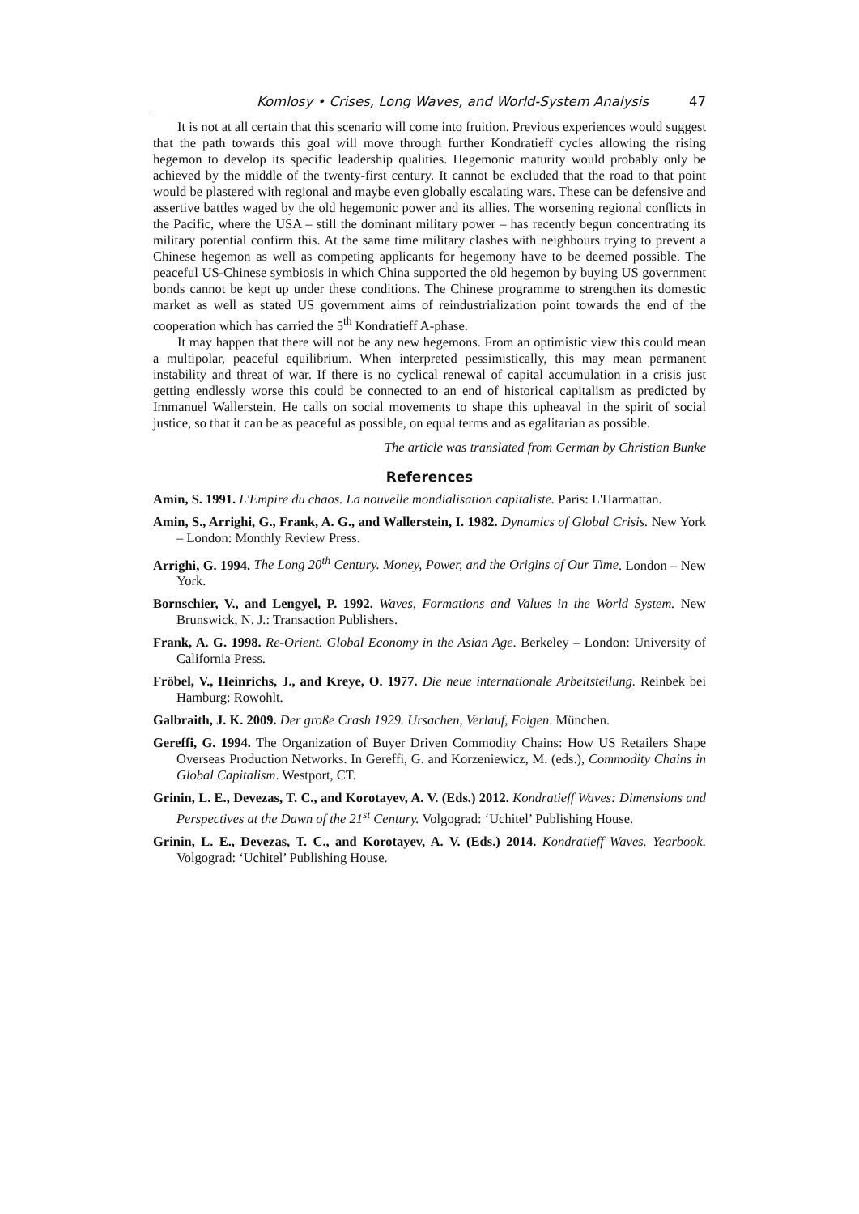Komlosy • Crises, Long Waves, and World-System Analysis 47
It is not at all certain that this scenario will come into fruition. Previous experiences would suggest that the path towards this goal will move through further Kondratieff cycles allowing the rising hegemon to develop its specific leadership qualities. Hegemonic maturity would probably only be achieved by the middle of the twenty-first century. It cannot be excluded that the road to that point would be plastered with regional and maybe even globally escalating wars. These can be defensive and assertive battles waged by the old hegemonic power and its allies. The worsening regional conflicts in the Pacific, where the USA – still the dominant military power – has recently begun concentrating its military potential confirm this. At the same time military clashes with neighbours trying to prevent a Chinese hegemon as well as competing applicants for hegemony have to be deemed possible. The peaceful US-Chinese symbiosis in which China supported the old hegemon by buying US government bonds cannot be kept up under these conditions. The Chinese programme to strengthen its domestic market as well as stated US government aims of reindustrialization point towards the end of the cooperation which has carried the 5<sup>th</sup> Kondratieff A-phase.
It may happen that there will not be any new hegemons. From an optimistic view this could mean a multipolar, peaceful equilibrium. When interpreted pessimistically, this may mean permanent instability and threat of war. If there is no cyclical renewal of capital accumulation in a crisis just getting endlessly worse this could be connected to an end of historical capitalism as predicted by Immanuel Wallerstein. He calls on social movements to shape this upheaval in the spirit of social justice, so that it can be as peaceful as possible, on equal terms and as egalitarian as possible.
The article was translated from German by Christian Bunke
References
Amin, S. 1991. L'Empire du chaos. La nouvelle mondialisation capitaliste. Paris: L'Harmattan.
Amin, S., Arrighi, G., Frank, A. G., and Wallerstein, I. 1982. Dynamics of Global Crisis. New York – London: Monthly Review Press.
Arrighi, G. 1994. The Long 20<sup>th</sup> Century. Money, Power, and the Origins of Our Time. London – New York.
Bornschier, V., and Lengyel, P. 1992. Waves, Formations and Values in the World System. New Brunswick, N. J.: Transaction Publishers.
Frank, A. G. 1998. Re-Orient. Global Economy in the Asian Age. Berkeley – London: University of California Press.
Fröbel, V., Heinrichs, J., and Kreye, O. 1977. Die neue internationale Arbeitsteilung. Reinbek bei Hamburg: Rowohlt.
Galbraith, J. K. 2009. Der große Crash 1929. Ursachen, Verlauf, Folgen. München.
Gereffi, G. 1994. The Organization of Buyer Driven Commodity Chains: How US Retailers Shape Overseas Production Networks. In Gereffi, G. and Korzeniewicz, M. (eds.), Commodity Chains in Global Capitalism. Westport, CT.
Grinin, L. E., Devezas, T. C., and Korotayev, A. V. (Eds.) 2012. Kondratieff Waves: Dimensions and Perspectives at the Dawn of the 21<sup>st</sup> Century. Volgograd: ‘Uchitel’ Publishing House.
Grinin, L. E., Devezas, T. C., and Korotayev, A. V. (Eds.) 2014. Kondratieff Waves. Yearbook. Volgograd: ‘Uchitel’ Publishing House.